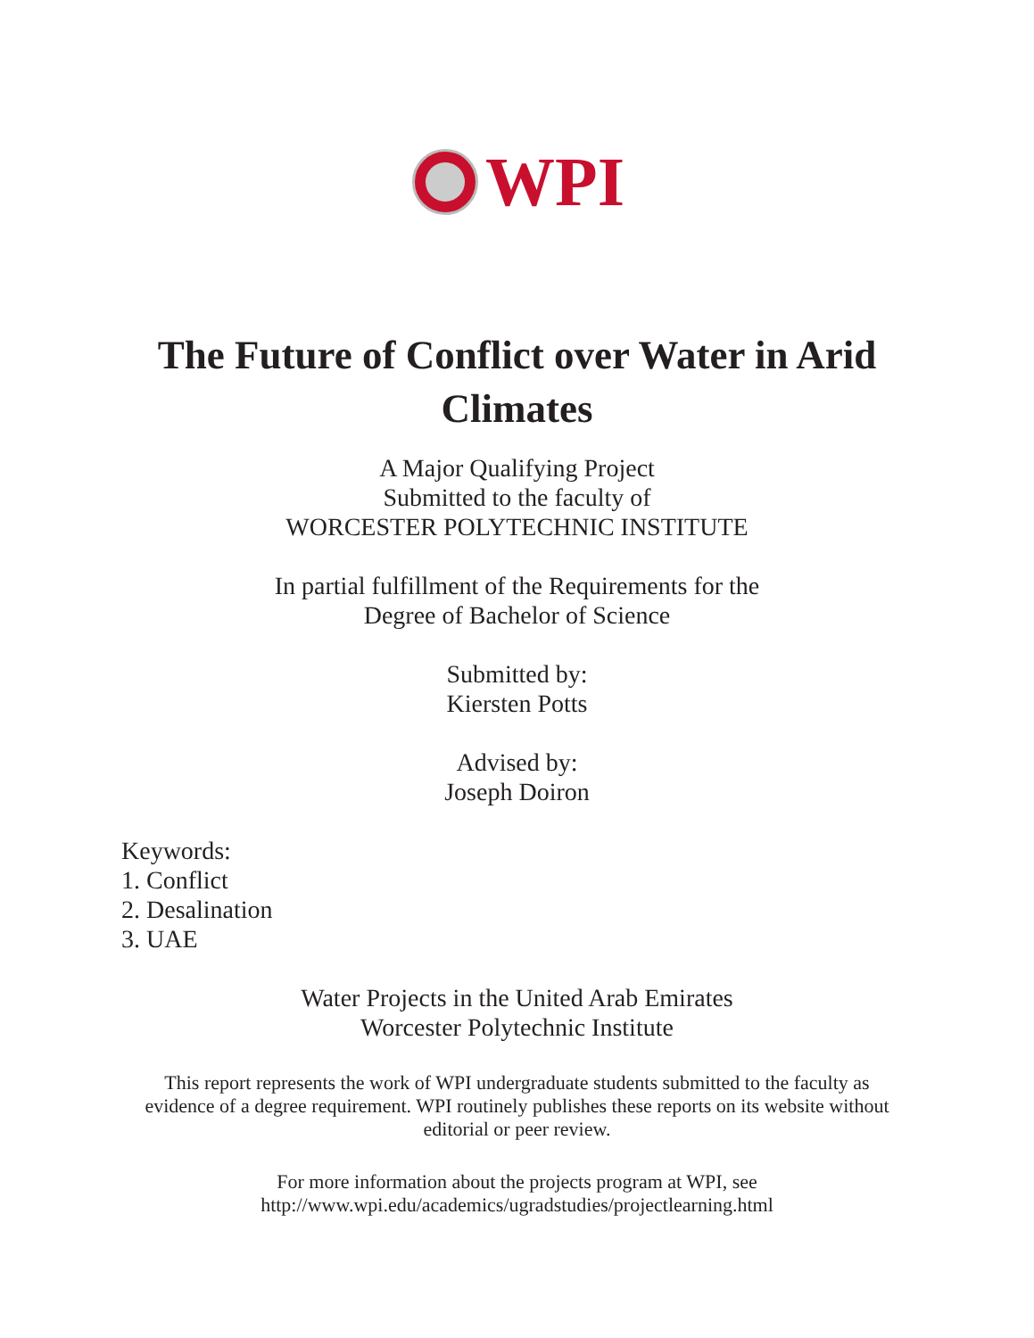WPI
The Future of Conflict over Water in Arid
Climates
A Major Qualifying Project
Submitted to the faculty of
WORCESTER POLYTECHNIC INSTITUTE
In partial fulfillment of the Requirements for the
Degree of Bachelor of Science
Submitted by:
Kiersten Potts
Advised by:
Joseph Doiron
Keywords:
1. Conflict
2. Desalination
3. UAE
Water Projects in the United Arab Emirates
Worcester Polytechnic Institute
This report represents the work of WPI undergraduate students submitted to the faculty as
evidence of a degree requirement. WPI routinely publishes these reports on its website without
editorial or peer review.
For more information about the projects program at WPI, see
http://www.wpi.edu/academics/ugradstudies/projectlearning.html